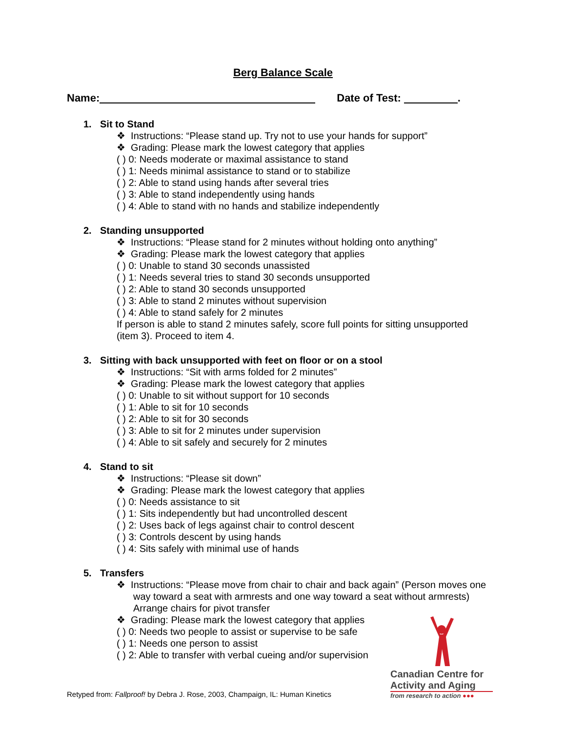Berg Balance Scale
Name: Date of Test: .
1. Sit to Stand
❖ Instructions: “Please stand up. Try not to use your hands for support”
❖ Grading: Please mark the lowest category that applies
( ) 0: Needs moderate or maximal assistance to stand
( ) 1: Needs minimal assistance to stand or to stabilize
( ) 2: Able to stand using hands after several tries
( ) 3: Able to stand independently using hands
( ) 4: Able to stand with no hands and stabilize independently
2. Standing unsupported
❖ Instructions: “Please stand for 2 minutes without holding onto anything”
❖ Grading: Please mark the lowest category that applies
( ) 0: Unable to stand 30 seconds unassisted
( ) 1: Needs several tries to stand 30 seconds unsupported
( ) 2: Able to stand 30 seconds unsupported
( ) 3: Able to stand 2 minutes without supervision
( ) 4: Able to stand safely for 2 minutes
If person is able to stand 2 minutes safely, score full points for sitting unsupported
(item 3). Proceed to item 4.
3. Sitting with back unsupported with feet on floor or on a stool
❖ Instructions: “Sit with arms folded for 2 minutes”
❖ Grading: Please mark the lowest category that applies
( ) 0: Unable to sit without support for 10 seconds
( ) 1: Able to sit for 10 seconds
( ) 2: Able to sit for 30 seconds
( ) 3: Able to sit for 2 minutes under supervision
( ) 4: Able to sit safely and securely for 2 minutes
4. Stand to sit
❖ Instructions: “Please sit down”
❖ Grading: Please mark the lowest category that applies
( ) 0: Needs assistance to sit
( ) 1: Sits independently but had uncontrolled descent
( ) 2: Uses back of legs against chair to control descent
( ) 3: Controls descent by using hands
( ) 4: Sits safely with minimal use of hands
5. Transfers
❖ Instructions: “Please move from chair to chair and back again” (Person moves one way toward a seat with armrests and one way toward a seat without armrests) Arrange chairs for pivot transfer
❖ Grading: Please mark the lowest category that applies
( ) 0: Needs two people to assist or supervise to be safe
( ) 1: Needs one person to assist
( ) 2: Able to transfer with verbal cueing and/or supervision
Retyped from: Fallproof! by Debra J. Rose, 2003, Champaign, IL: Human Kinetics
Canadian Centre for
Activity and Aging
from research to action ●●●